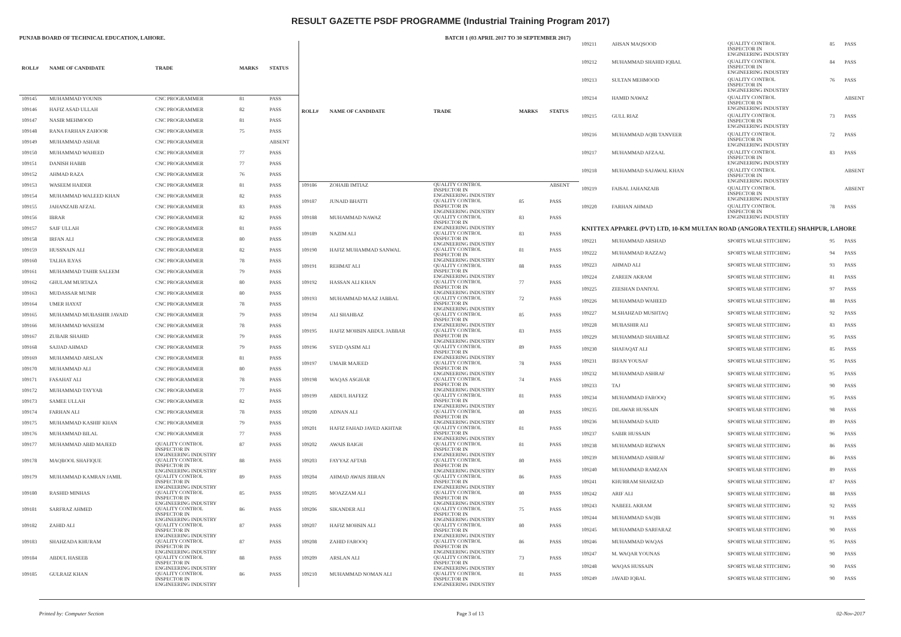RESULT GAZETTE PSDF PROGRAMME (Industrial Training Program 2017)
PUNJAB BOARD OF TECHNICAL EDUCATION, LAHORE. BATCH 1 (03 APRIL 2017 TO 30 SEPTEMBER 2017)
| ROLL# | NAME OF CANDIDATE | TRADE | MARKS | STATUS |
| --- | --- | --- | --- | --- |
| 109145 | MUHAMMAD YOUNIS | CNC PROGRAMMER | 81 | PASS |
| 109146 | HAFIZ ASAD ULLAH | CNC PROGRAMMER | 82 | PASS |
| 109147 | NASIR MEHMOOD | CNC PROGRAMMER | 81 | PASS |
| 109148 | RANA FARHAN ZAHOOR | CNC PROGRAMMER | 75 | PASS |
| 109149 | MUHAMMAD ASHAR | CNC PROGRAMMER | | ABSENT |
| 109150 | MUHAMMAD WAHEED | CNC PROGRAMMER | 77 | PASS |
| 109151 | DANISH HABIB | CNC PROGRAMMER | 77 | PASS |
| 109152 | AHMAD RAZA | CNC PROGRAMMER | 76 | PASS |
| 109153 | WASEEM HAIDER | CNC PROGRAMMER | 81 | PASS |
| 109154 | MUHAMMAD WALEED KHAN | CNC PROGRAMMER | 82 | PASS |
| 109155 | JAHANZAIB AFZAL | CNC PROGRAMMER | 83 | PASS |
| 109156 | IBRAR | CNC PROGRAMMER | 82 | PASS |
| 109157 | SAIF ULLAH | CNC PROGRAMMER | 81 | PASS |
| 109158 | IRFAN ALI | CNC PROGRAMMER | 80 | PASS |
| 109159 | HUSSNAIN ALI | CNC PROGRAMMER | 82 | PASS |
| 109160 | TALHA ILYAS | CNC PROGRAMMER | 78 | PASS |
| 109161 | MUHAMMAD TAHIR SALEEM | CNC PROGRAMMER | 79 | PASS |
| 109162 | GHULAM MURTAZA | CNC PROGRAMMER | 80 | PASS |
| 109163 | MUDASSAR MUNIR | CNC PROGRAMMER | 80 | PASS |
| 109164 | UMER HAYAT | CNC PROGRAMMER | 78 | PASS |
| 109165 | MUHAMMAD MUBASHIR JAVAID | CNC PROGRAMMER | 79 | PASS |
| 109166 | MUHAMMAD WASEEM | CNC PROGRAMMER | 78 | PASS |
| 109167 | ZUBAIR SHAHID | CNC PROGRAMMER | 79 | PASS |
| 109168 | SAJJAD AHMAD | CNC PROGRAMMER | 79 | PASS |
| 109169 | MUHAMMAD ARSLAN | CNC PROGRAMMER | 81 | PASS |
| 109170 | MUHAMMAD ALI | CNC PROGRAMMER | 80 | PASS |
| 109171 | FASAHAT ALI | CNC PROGRAMMER | 78 | PASS |
| 109172 | MUHAMMAD TAYYAB | CNC PROGRAMMER | 77 | PASS |
| 109173 | SAMEE ULLAH | CNC PROGRAMMER | 82 | PASS |
| 109174 | FARHAN ALI | CNC PROGRAMMER | 78 | PASS |
| 109175 | MUHAMMAD KASHIF KHAN | CNC PROGRAMMER | 79 | PASS |
| 109176 | MUHAMMAD BILAL | CNC PROGRAMMER | 77 | PASS |
| 109177 | MUHAMMAD ABID MAJEED | QUALITY CONTROL INSPECTOR IN ENGINEERING INDUSTRY | 87 | PASS |
| 109178 | MAQBOOL SHAFIQUE | QUALITY CONTROL INSPECTOR IN ENGINEERING INDUSTRY | 88 | PASS |
| 109179 | MUHAMMAD KAMRAN JAMIL | QUALITY CONTROL INSPECTOR IN ENGINEERING INDUSTRY | 89 | PASS |
| 109180 | RASHID MINHAS | QUALITY CONTROL INSPECTOR IN ENGINEERING INDUSTRY | 85 | PASS |
| 109181 | SARFRAZ AHMED | QUALITY CONTROL INSPECTOR IN ENGINEERING INDUSTRY | 86 | PASS |
| 109182 | ZAHID ALI | QUALITY CONTROL INSPECTOR IN ENGINEERING INDUSTRY | 87 | PASS |
| 109183 | SHAHZADA KHURAM | QUALITY CONTROL INSPECTOR IN ENGINEERING INDUSTRY | 87 | PASS |
| 109184 | ABDUL HASEEB | QUALITY CONTROL INSPECTOR IN ENGINEERING INDUSTRY | 88 | PASS |
| 109185 | GULRAIZ KHAN | QUALITY CONTROL INSPECTOR IN ENGINEERING INDUSTRY | 86 | PASS |
| ROLL# | NAME OF CANDIDATE | TRADE | MARKS | STATUS |
| --- | --- | --- | --- | --- |
| 109186 | ZOHAIB IMTIAZ | QUALITY CONTROL INSPECTOR IN ENGINEERING INDUSTRY | | ABSENT |
| 109187 | JUNAID BHATTI | QUALITY CONTROL INSPECTOR IN ENGINEERING INDUSTRY | 85 | PASS |
| 109188 | MUHAMMAD NAWAZ | QUALITY CONTROL INSPECTOR IN ENGINEERING INDUSTRY | 83 | PASS |
| 109189 | NAZIM ALI | QUALITY CONTROL INSPECTOR IN ENGINEERING INDUSTRY | 83 | PASS |
| 109190 | HAFIZ MUHAMMAD SANWAL | QUALITY CONTROL INSPECTOR IN ENGINEERING INDUSTRY | 81 | PASS |
| 109191 | REHMAT ALI | QUALITY CONTROL INSPECTOR IN ENGINEERING INDUSTRY | 88 | PASS |
| 109192 | HASSAN ALI KHAN | QUALITY CONTROL INSPECTOR IN ENGINEERING INDUSTRY | 77 | PASS |
| 109193 | MUHAMMAD MAAZ JABBAL | QUALITY CONTROL INSPECTOR IN ENGINEERING INDUSTRY | 72 | PASS |
| 109194 | ALI SHAHBAZ | QUALITY CONTROL INSPECTOR IN ENGINEERING INDUSTRY | 85 | PASS |
| 109195 | HAFIZ MOHSIN ABDUL JABBAR | QUALITY CONTROL INSPECTOR IN ENGINEERING INDUSTRY | 83 | PASS |
| 109196 | SYED QASIM ALI | QUALITY CONTROL INSPECTOR IN ENGINEERING INDUSTRY | 89 | PASS |
| 109197 | UMAIR MAJEED | QUALITY CONTROL INSPECTOR IN ENGINEERING INDUSTRY | 78 | PASS |
| 109198 | WAQAS ASGHAR | QUALITY CONTROL INSPECTOR IN ENGINEERING INDUSTRY | 74 | PASS |
| 109199 | ABDUL HAFEEZ | QUALITY CONTROL INSPECTOR IN ENGINEERING INDUSTRY | 81 | PASS |
| 109200 | ADNAN ALI | QUALITY CONTROL INSPECTOR IN ENGINEERING INDUSTRY | 80 | PASS |
| 109201 | HAFIZ FAHAD JAVED AKHTAR | QUALITY CONTROL INSPECTOR IN ENGINEERING INDUSTRY | 81 | PASS |
| 109202 | AWAIS BAIGH | QUALITY CONTROL INSPECTOR IN ENGINEERING INDUSTRY | 81 | PASS |
| 109203 | FAYYAZ AFTAB | QUALITY CONTROL INSPECTOR IN ENGINEERING INDUSTRY | 80 | PASS |
| 109204 | AHMAD AWAIS JIBRAN | QUALITY CONTROL INSPECTOR IN ENGINEERING INDUSTRY | 86 | PASS |
| 109205 | MOAZZAM ALI | QUALITY CONTROL INSPECTOR IN ENGINEERING INDUSTRY | 80 | PASS |
| 109206 | SIKANDER ALI | QUALITY CONTROL INSPECTOR IN ENGINEERING INDUSTRY | 75 | PASS |
| 109207 | HAFIZ MOHSIN ALI | QUALITY CONTROL INSPECTOR IN ENGINEERING INDUSTRY | 80 | PASS |
| 109208 | ZAHID FAROOQ | QUALITY CONTROL INSPECTOR IN ENGINEERING INDUSTRY | 86 | PASS |
| 109209 | ARSLAN ALI | QUALITY CONTROL INSPECTOR IN ENGINEERING INDUSTRY | 73 | PASS |
| 109210 | MUHAMMAD NOMAN ALI | QUALITY CONTROL INSPECTOR IN ENGINEERING INDUSTRY | 81 | PASS |
| 109211 | AHSAN MAQSOOD | QUALITY CONTROL INSPECTOR IN ENGINEERING INDUSTRY | 85 | PASS |
| 109212 | MUHAMMAD SHAHID IQBAL | QUALITY CONTROL INSPECTOR IN ENGINEERING INDUSTRY | 84 | PASS |
| 109213 | SULTAN MEHMOOD | QUALITY CONTROL INSPECTOR IN ENGINEERING INDUSTRY | 76 | PASS |
| 109214 | HAMID NAWAZ | QUALITY CONTROL INSPECTOR IN ENGINEERING INDUSTRY | | ABSENT |
| 109215 | GULL RIAZ | QUALITY CONTROL INSPECTOR IN ENGINEERING INDUSTRY | 73 | PASS |
| 109216 | MUHAMMAD AQIB TANVEER | QUALITY CONTROL INSPECTOR IN ENGINEERING INDUSTRY | 72 | PASS |
| 109217 | MUHAMMAD AFZAAL | QUALITY CONTROL INSPECTOR IN ENGINEERING INDUSTRY | 83 | PASS |
| 109218 | MUHAMMAD SAJAWAL KHAN | QUALITY CONTROL INSPECTOR IN ENGINEERING INDUSTRY | | ABSENT |
| 109219 | FAISAL JAHANZAIB | QUALITY CONTROL INSPECTOR IN ENGINEERING INDUSTRY | | ABSENT |
| 109220 | FARHAN AHMAD | QUALITY CONTROL INSPECTOR IN ENGINEERING INDUSTRY | 78 | PASS |
| KNITTEX APPAREL (PVT) LTD, 10-KM MULTAN ROAD (ANGORA TEXTILE) SHAHPUR, LAHORE | | | | |
| 109221 | MUHAMMAD ARSHAD | SPORTS WEAR STITCHING | 95 | PASS |
| 109222 | MUHAMMAD RAZZAQ | SPORTS WEAR STITCHING | 94 | PASS |
| 109223 | AHMAD ALI | SPORTS WEAR STITCHING | 93 | PASS |
| 109224 | ZAREEN AKRAM | SPORTS WEAR STITCHING | 81 | PASS |
| 109225 | ZEESHAN DANIYAL | SPORTS WEAR STITCHING | 97 | PASS |
| 109226 | MUHAMMAD WAHEED | SPORTS WEAR STITCHING | 88 | PASS |
| 109227 | M.SHAHZAD MUSHTAQ | SPORTS WEAR STITCHING | 92 | PASS |
| 109228 | MUBASHIR ALI | SPORTS WEAR STITCHING | 83 | PASS |
| 109229 | MUHAMMAD SHAHBAZ | SPORTS WEAR STITCHING | 95 | PASS |
| 109230 | SHAFAQAT ALI | SPORTS WEAR STITCHING | 85 | PASS |
| 109231 | IRFAN YOUSAF | SPORTS WEAR STITCHING | 95 | PASS |
| 109232 | MUHAMMAD ASHRAF | SPORTS WEAR STITCHING | 95 | PASS |
| 109233 | TAJ | SPORTS WEAR STITCHING | 90 | PASS |
| 109234 | MUHAMMAD FAROOQ | SPORTS WEAR STITCHING | 95 | PASS |
| 109235 | DILAWAR HUSSAIN | SPORTS WEAR STITCHING | 98 | PASS |
| 109236 | MUHAMMAD SAJID | SPORTS WEAR STITCHING | 89 | PASS |
| 109237 | SABIR HUSSAIN | SPORTS WEAR STITCHING | 96 | PASS |
| 109238 | MUHAMMAD RIZWAN | SPORTS WEAR STITCHING | 86 | PASS |
| 109239 | MUHAMMAD ASHRAF | SPORTS WEAR STITCHING | 86 | PASS |
| 109240 | MUHAMMAD RAMZAN | SPORTS WEAR STITCHING | 89 | PASS |
| 109241 | KHURRAM SHAHZAD | SPORTS WEAR STITCHING | 87 | PASS |
| 109242 | ARIF ALI | SPORTS WEAR STITCHING | 88 | PASS |
| 109243 | NABEEL AKRAM | SPORTS WEAR STITCHING | 92 | PASS |
| 109244 | MUHAMMAD SAQIB | SPORTS WEAR STITCHING | 91 | PASS |
| 109245 | MUHAMMAD SARFARAZ | SPORTS WEAR STITCHING | 90 | PASS |
| 109246 | MUHAMMAD WAQAS | SPORTS WEAR STITCHING | 95 | PASS |
| 109247 | M. WAQAR YOUNAS | SPORTS WEAR STITCHING | 90 | PASS |
| 109248 | WAQAS HUSSAIN | SPORTS WEAR STITCHING | 90 | PASS |
| 109249 | JAVAID IQBAL | SPORTS WEAR STITCHING | 90 | PASS |
Printed by: Computer Section Page 3 of 13 02-Nov-2017